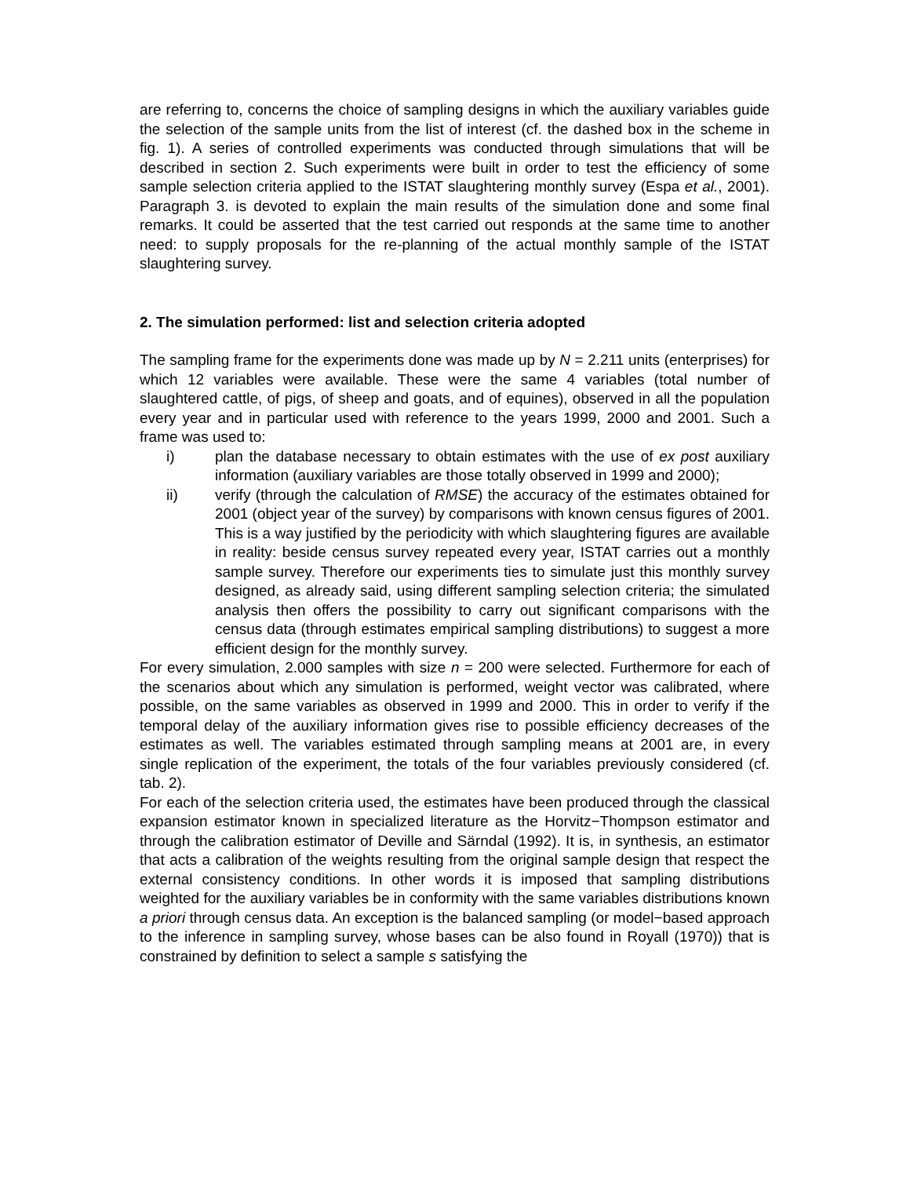are referring to, concerns the choice of sampling designs in which the auxiliary variables guide the selection of the sample units from the list of interest (cf. the dashed box in the scheme in fig. 1). A series of controlled experiments was conducted through simulations that will be described in section 2. Such experiments were built in order to test the efficiency of some sample selection criteria applied to the ISTAT slaughtering monthly survey (Espa et al., 2001). Paragraph 3. is devoted to explain the main results of the simulation done and some final remarks. It could be asserted that the test carried out responds at the same time to another need: to supply proposals for the re-planning of the actual monthly sample of the ISTAT slaughtering survey.
2. The simulation performed: list and selection criteria adopted
The sampling frame for the experiments done was made up by N = 2.211 units (enterprises) for which 12 variables were available. These were the same 4 variables (total number of slaughtered cattle, of pigs, of sheep and goats, and of equines), observed in all the population every year and in particular used with reference to the years 1999, 2000 and 2001. Such a frame was used to:
i) plan the database necessary to obtain estimates with the use of ex post auxiliary information (auxiliary variables are those totally observed in 1999 and 2000);
ii) verify (through the calculation of RMSE) the accuracy of the estimates obtained for 2001 (object year of the survey) by comparisons with known census figures of 2001. This is a way justified by the periodicity with which slaughtering figures are available in reality: beside census survey repeated every year, ISTAT carries out a monthly sample survey. Therefore our experiments ties to simulate just this monthly survey designed, as already said, using different sampling selection criteria; the simulated analysis then offers the possibility to carry out significant comparisons with the census data (through estimates empirical sampling distributions) to suggest a more efficient design for the monthly survey.
For every simulation, 2.000 samples with size n = 200 were selected. Furthermore for each of the scenarios about which any simulation is performed, weight vector was calibrated, where possible, on the same variables as observed in 1999 and 2000. This in order to verify if the temporal delay of the auxiliary information gives rise to possible efficiency decreases of the estimates as well. The variables estimated through sampling means at 2001 are, in every single replication of the experiment, the totals of the four variables previously considered (cf. tab. 2).
For each of the selection criteria used, the estimates have been produced through the classical expansion estimator known in specialized literature as the Horvitz−Thompson estimator and through the calibration estimator of Deville and Särndal (1992). It is, in synthesis, an estimator that acts a calibration of the weights resulting from the original sample design that respect the external consistency conditions. In other words it is imposed that sampling distributions weighted for the auxiliary variables be in conformity with the same variables distributions known a priori through census data. An exception is the balanced sampling (or model−based approach to the inference in sampling survey, whose bases can be also found in Royall (1970)) that is constrained by definition to select a sample s satisfying the